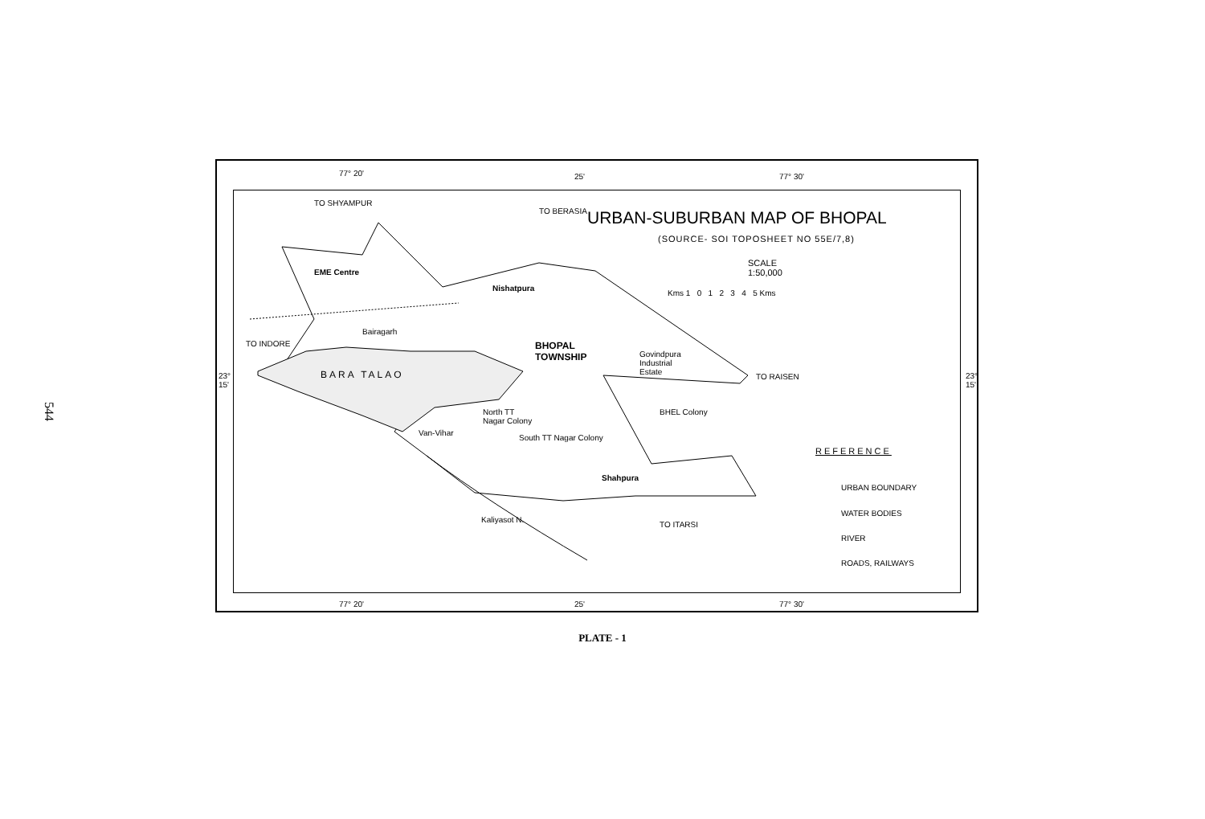544
77° 20' 25' 77° 30'
EME Centre
Nishatpura
Bairagarh
BHOPAL
TOWNSHIP
Govindpura
Industrial
Estate
BARA TALAO
TO INDORE
TO RAISEN
BHEL Colony
North TT
Nagar Colony
Van-Vihar
South TT Nagar Colony
Shahpura
Kaliyasot N.
TO SHYAMPUR
TO BERASIA
TO ITARSI
URBAN-SUBURBAN MAP OF BHOPAL
(SOURCE- SOI TOPOSHEET NO 55E/7,8)
SCALE
1:50,000
Kms 1 0 1 2 3 4 5 Kms
REFERENCE
URBAN BOUNDARY
WATER BODIES
RIVER
ROADS, RAILWAYS
23°
15'
23°
15'
77° 20' 25' 77° 30'
PLATE - 1